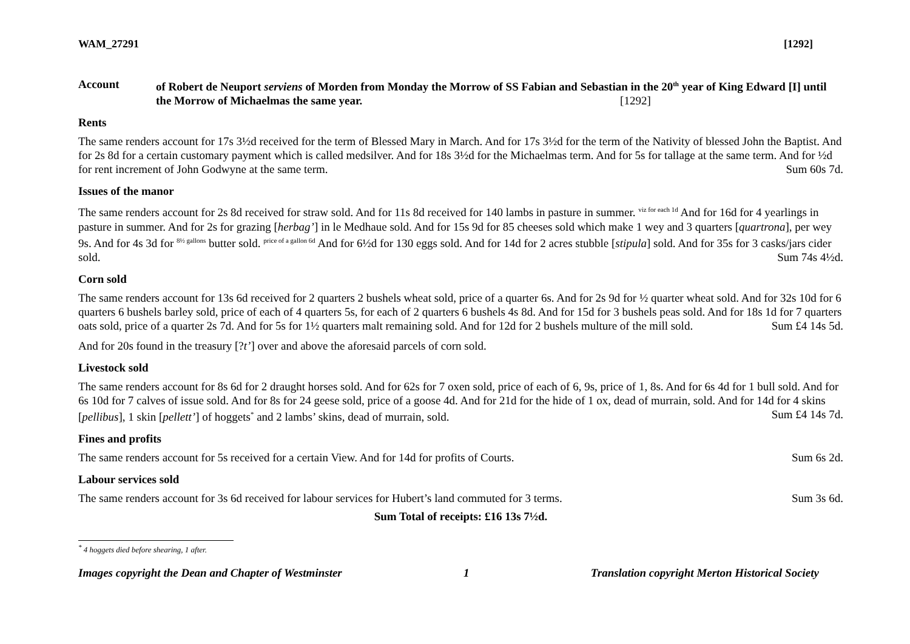WAM_27291 [1292]
Account of Robert de Neuport serviens of Morden from Monday the Morrow of SS Fabian and Sebastian in the 20<sup>th</sup> year of King Edward [I] until the Morrow of Michaelmas the same year. [1292]
Rents
The same renders account for 17s 3½d received for the term of Blessed Mary in March. And for 17s 3½d for the term of the Nativity of blessed John the Baptist. And for 2s 8d for a certain customary payment which is called medsilver. And for 18s 3½d for the Michaelmas term. And for 5s for tallage at the same term. And for ½d for rent increment of John Godwyne at the same term. Sum 60s 7d.
Issues of the manor
The same renders account for 2s 8d received for straw sold. And for 11s 8d received for 140 lambs in pasture in summer. <sup>viz for each 1d</sup> And for 16d for 4 yearlings in pasture in summer. And for 2s for grazing [herbag’] in le Medhaue sold. And for 15s 9d for 85 cheeses sold which make 1 wey and 3 quarters [quartrona], per wey 9s. And for 4s 3d for <sup>8½ gallons</sup> butter sold. <sup>price of a gallon 6d</sup> And for 6½d for 130 eggs sold. And for 14d for 2 acres stubble [stipula] sold. And for 35s for 3 casks/jars cider sold. Sum 74s 4½d.
Corn sold
The same renders account for 13s 6d received for 2 quarters 2 bushels wheat sold, price of a quarter 6s. And for 2s 9d for ½ quarter wheat sold. And for 32s 10d for 6 quarters 6 bushels barley sold, price of each of 4 quarters 5s, for each of 2 quarters 6 bushels 4s 8d. And for 15d for 3 bushels peas sold. And for 18s 1d for 7 quarters oats sold, price of a quarter 2s 7d. And for 5s for 1½ quarters malt remaining sold. And for 12d for 2 bushels multure of the mill sold. Sum £4 14s 5d.
And for 20s found in the treasury [?t’] over and above the aforesaid parcels of corn sold.
Livestock sold
The same renders account for 8s 6d for 2 draught horses sold. And for 62s for 7 oxen sold, price of each of 6, 9s, price of 1, 8s. And for 6s 4d for 1 bull sold. And for 6s 10d for 7 calves of issue sold. And for 8s for 24 geese sold, price of a goose 4d. And for 21d for the hide of 1 ox, dead of murrain, sold. And for 14d for 4 skins [pellibus], 1 skin [pellett’] of hoggets<sup>*</sup> and 2 lambs’ skins, dead of murrain, sold. Sum £4 14s 7d.
Fines and profits
The same renders account for 5s received for a certain View. And for 14d for profits of Courts. Sum 6s 2d.
Labour services sold
The same renders account for 3s 6d received for labour services for Hubert’s land commuted for 3 terms. Sum 3s 6d.
Sum Total of receipts: £16 13s 7½d.
<sup>*</sup> 4 hoggets died before shearing, 1 after.
Images copyright the Dean and Chapter of Westminster 1 Translation copyright Merton Historical Society